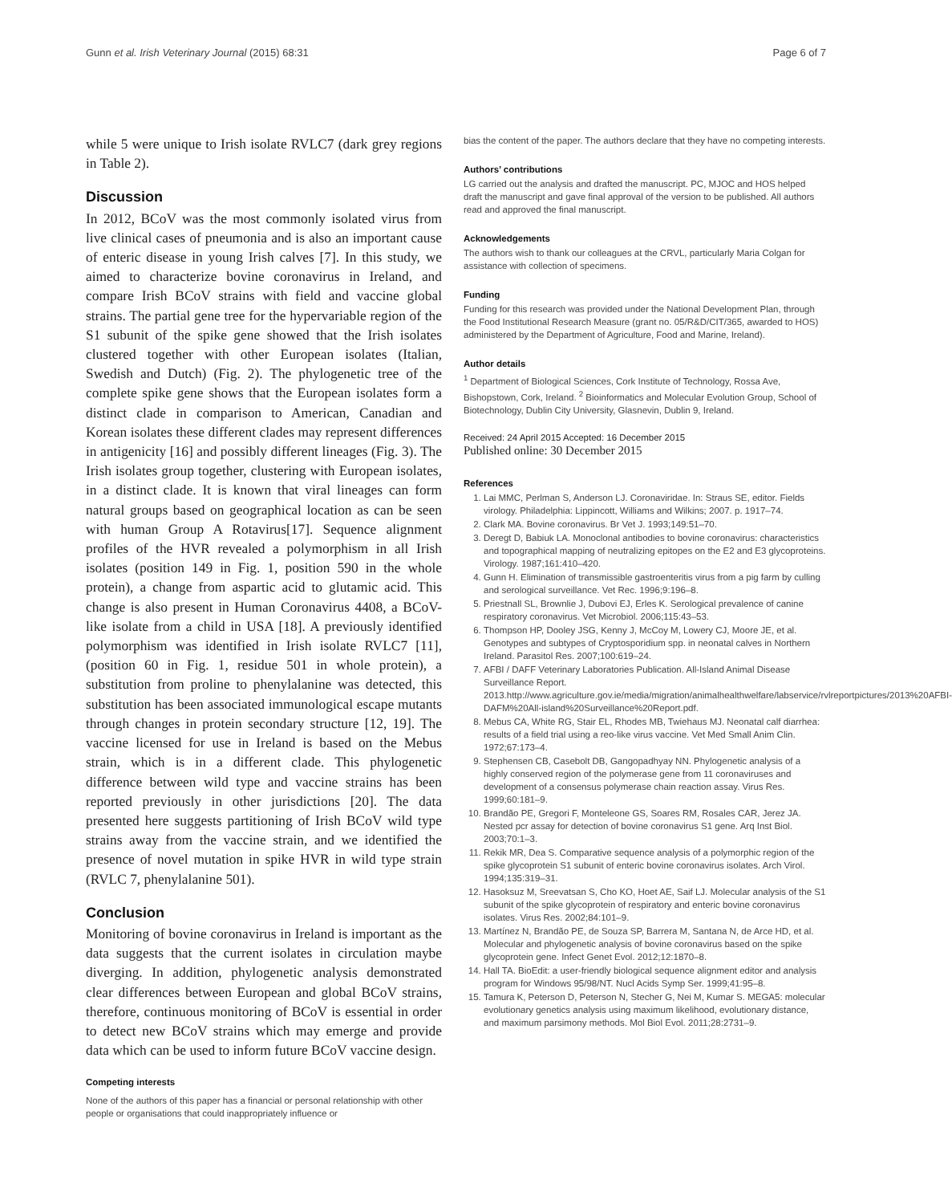Gunn et al. Irish Veterinary Journal (2015) 68:31 Page 6 of 7
while 5 were unique to Irish isolate RVLC7 (dark grey regions in Table 2).
Discussion
In 2012, BCoV was the most commonly isolated virus from live clinical cases of pneumonia and is also an important cause of enteric disease in young Irish calves [7]. In this study, we aimed to characterize bovine coronavirus in Ireland, and compare Irish BCoV strains with field and vaccine global strains. The partial gene tree for the hypervariable region of the S1 subunit of the spike gene showed that the Irish isolates clustered together with other European isolates (Italian, Swedish and Dutch) (Fig. 2). The phylogenetic tree of the complete spike gene shows that the European isolates form a distinct clade in comparison to American, Canadian and Korean isolates these different clades may represent differences in antigenicity [16] and possibly different lineages (Fig. 3). The Irish isolates group together, clustering with European isolates, in a distinct clade. It is known that viral lineages can form natural groups based on geographical location as can be seen with human Group A Rotavirus[17]. Sequence alignment profiles of the HVR revealed a polymorphism in all Irish isolates (position 149 in Fig. 1, position 590 in the whole protein), a change from aspartic acid to glutamic acid. This change is also present in Human Coronavirus 4408, a BCoV-like isolate from a child in USA [18]. A previously identified polymorphism was identified in Irish isolate RVLC7 [11], (position 60 in Fig. 1, residue 501 in whole protein), a substitution from proline to phenylalanine was detected, this substitution has been associated immunological escape mutants through changes in protein secondary structure [12, 19]. The vaccine licensed for use in Ireland is based on the Mebus strain, which is in a different clade. This phylogenetic difference between wild type and vaccine strains has been reported previously in other jurisdictions [20]. The data presented here suggests partitioning of Irish BCoV wild type strains away from the vaccine strain, and we identified the presence of novel mutation in spike HVR in wild type strain (RVLC 7, phenylalanine 501).
Conclusion
Monitoring of bovine coronavirus in Ireland is important as the data suggests that the current isolates in circulation maybe diverging. In addition, phylogenetic analysis demonstrated clear differences between European and global BCoV strains, therefore, continuous monitoring of BCoV is essential in order to detect new BCoV strains which may emerge and provide data which can be used to inform future BCoV vaccine design.
Competing interests
None of the authors of this paper has a financial or personal relationship with other people or organisations that could inappropriately influence or
bias the content of the paper. The authors declare that they have no competing interests.
Authors’ contributions
LG carried out the analysis and drafted the manuscript. PC, MJOC and HOS helped draft the manuscript and gave final approval of the version to be published. All authors read and approved the final manuscript.
Acknowledgements
The authors wish to thank our colleagues at the CRVL, particularly Maria Colgan for assistance with collection of specimens.
Funding
Funding for this research was provided under the National Development Plan, through the Food Institutional Research Measure (grant no. 05/R&D/CIT/365, awarded to HOS) administered by the Department of Agriculture, Food and Marine, Ireland).
Author details
<sup>1</sup> Department of Biological Sciences, Cork Institute of Technology, Rossa Ave, Bishopstown, Cork, Ireland. <sup>2</sup> Bioinformatics and Molecular Evolution Group, School of Biotechnology, Dublin City University, Glasnevin, Dublin 9, Ireland.
Received: 24 April 2015 Accepted: 16 December 2015
Published online: 30 December 2015
References
1. Lai MMC, Perlman S, Anderson LJ. Coronaviridae. In: Straus SE, editor. Fields virology. Philadelphia: Lippincott, Williams and Wilkins; 2007. p. 1917–74.
2. Clark MA. Bovine coronavirus. Br Vet J. 1993;149:51–70.
3. Deregt D, Babiuk LA. Monoclonal antibodies to bovine coronavirus: characteristics and topographical mapping of neutralizing epitopes on the E2 and E3 glycoproteins. Virology. 1987;161:410–420.
4. Gunn H. Elimination of transmissible gastroenteritis virus from a pig farm by culling and serological surveillance. Vet Rec. 1996;9:196–8.
5. Priestnall SL, Brownlie J, Dubovi EJ, Erles K. Serological prevalence of canine respiratory coronavirus. Vet Microbiol. 2006;115:43–53.
6. Thompson HP, Dooley JSG, Kenny J, McCoy M, Lowery CJ, Moore JE, et al. Genotypes and subtypes of Cryptosporidium spp. in neonatal calves in Northern Ireland. Parasitol Res. 2007;100:619–24.
7. AFBI / DAFF Veterinary Laboratories Publication. All-Island Animal Disease Surveillance Report. 2013.http://www.agriculture.gov.ie/media/migration/animalhealthwelfare/labservice/rvlreportpictures/2013%20AFBI-DAFM%20All-island%20Surveillance%20Report.pdf.
8. Mebus CA, White RG, Stair EL, Rhodes MB, Twiehaus MJ. Neonatal calf diarrhea: results of a field trial using a reo-like virus vaccine. Vet Med Small Anim Clin. 1972;67:173–4.
9. Stephensen CB, Casebolt DB, Gangopadhyay NN. Phylogenetic analysis of a highly conserved region of the polymerase gene from 11 coronaviruses and development of a consensus polymerase chain reaction assay. Virus Res. 1999;60:181–9.
10. Brandão PE, Gregori F, Monteleone GS, Soares RM, Rosales CAR, Jerez JA. Nested pcr assay for detection of bovine coronavirus S1 gene. Arq Inst Biol. 2003;70:1–3.
11. Rekik MR, Dea S. Comparative sequence analysis of a polymorphic region of the spike glycoprotein S1 subunit of enteric bovine coronavirus isolates. Arch Virol. 1994;135:319–31.
12. Hasoksuz M, Sreevatsan S, Cho KO, Hoet AE, Saif LJ. Molecular analysis of the S1 subunit of the spike glycoprotein of respiratory and enteric bovine coronavirus isolates. Virus Res. 2002;84:101–9.
13. Martínez N, Brandão PE, de Souza SP, Barrera M, Santana N, de Arce HD, et al. Molecular and phylogenetic analysis of bovine coronavirus based on the spike glycoprotein gene. Infect Genet Evol. 2012;12:1870–8.
14. Hall TA. BioEdit: a user-friendly biological sequence alignment editor and analysis program for Windows 95/98/NT. Nucl Acids Symp Ser. 1999;41:95–8.
15. Tamura K, Peterson D, Peterson N, Stecher G, Nei M, Kumar S. MEGA5: molecular evolutionary genetics analysis using maximum likelihood, evolutionary distance, and maximum parsimony methods. Mol Biol Evol. 2011;28:2731–9.